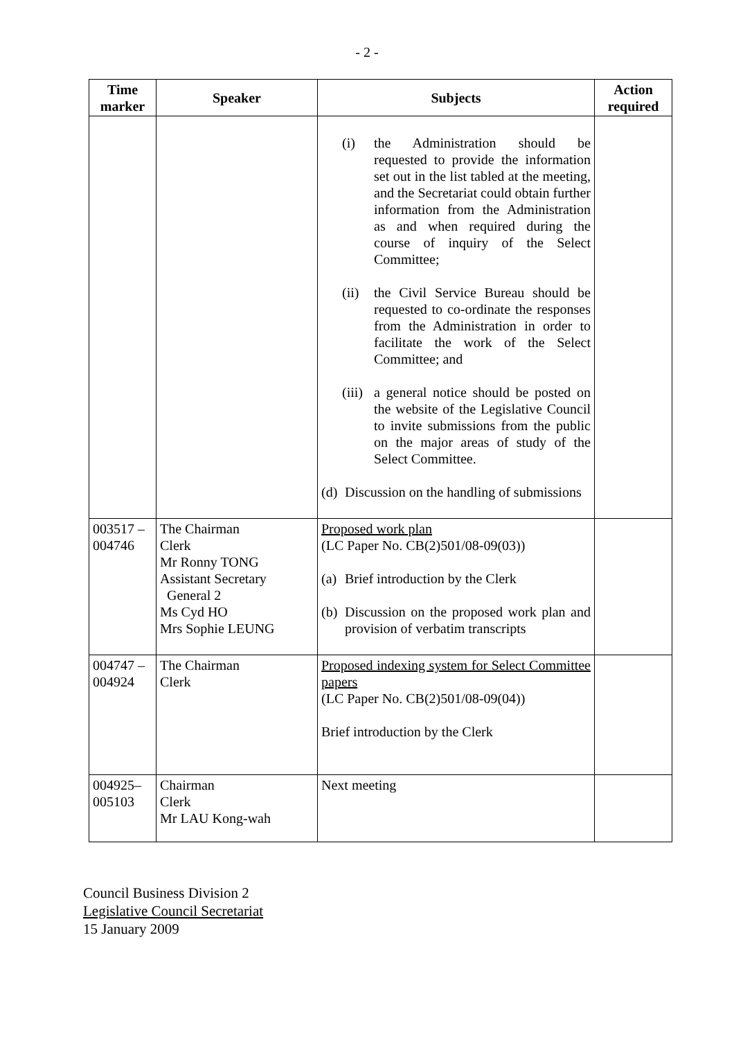- 2 -
| Time marker | Speaker | Subjects | Action required |
| --- | --- | --- | --- |
| | | (i) the Administration should be requested to provide the information set out in the list tabled at the meeting, and the Secretariat could obtain further information from the Administration as and when required during the course of inquiry of the Select Committee; (ii) the Civil Service Bureau should be requested to co-ordinate the responses from the Administration in order to facilitate the work of the Select Committee; and (iii) a general notice should be posted on the website of the Legislative Council to invite submissions from the public on the major areas of study of the Select Committee. (d) Discussion on the handling of submissions | |
| 003517 – 004746 | The Chairman Clerk Mr Ronny TONG Assistant Secretary General 2 Ms Cyd HO Mrs Sophie LEUNG | Proposed work plan (LC Paper No. CB(2)501/08-09(03)) (a) Brief introduction by the Clerk (b) Discussion on the proposed work plan and provision of verbatim transcripts | |
| 004747 – 004924 | The Chairman Clerk | Proposed indexing system for Select Committee papers (LC Paper No. CB(2)501/08-09(04)) Brief introduction by the Clerk | |
| 004925– 005103 | Chairman Clerk Mr LAU Kong-wah | Next meeting | |
Council Business Division 2
Legislative Council Secretariat
15 January 2009